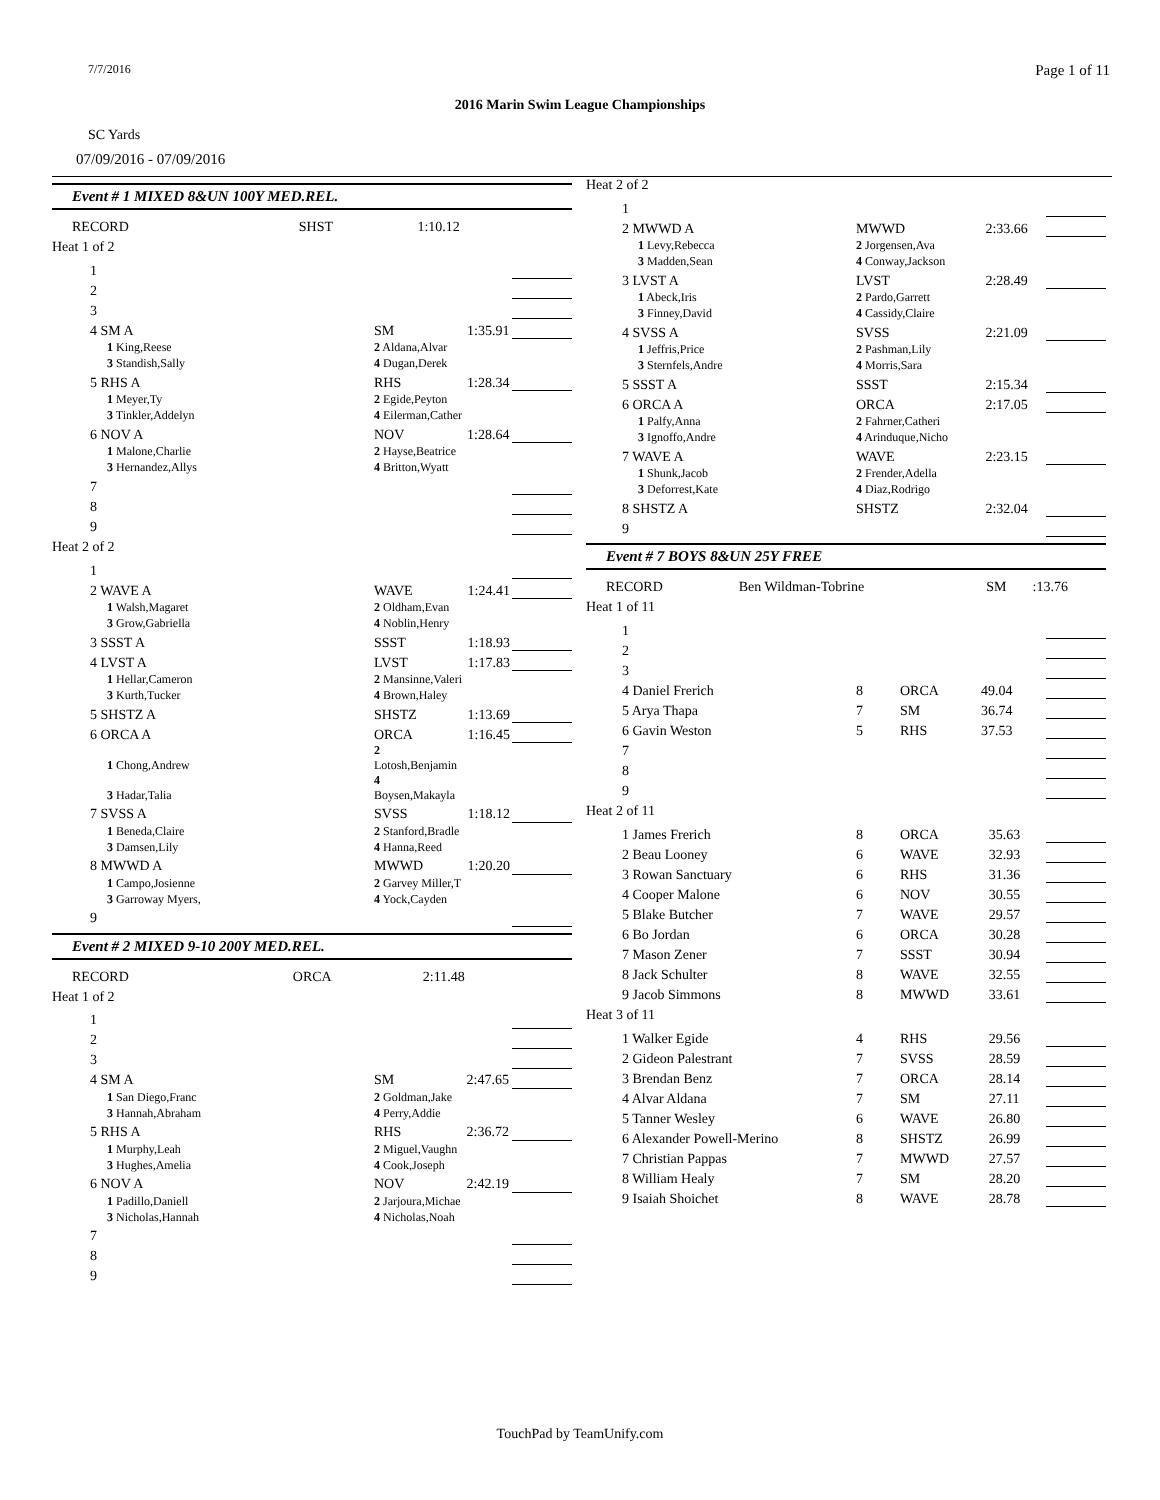7/7/2016 Page 1 of 11
2016 Marin Swim League Championships
SC Yards
07/09/2016 - 07/09/2016
Event # 1 MIXED 8&UN 100Y MED.REL.
| RECORD | SHST | 1:10.12 | |
Heat 1 of 2
| 1 | | | |
| 2 | | | |
| 3 | | | |
| 4 SM A | SM | 1:35.91 | |
| 1 King,Reese | 2 Aldana,Alvar | | |
| 3 Standish,Sally | 4 Dugan,Derek | | |
| 5 RHS A | RHS | 1:28.34 | |
| 1 Meyer,Ty | 2 Egide,Peyton | | |
| 3 Tinkler,Addelyn | 4 Eilerman,Cather | | |
| 6 NOV A | NOV | 1:28.64 | |
| 1 Malone,Charlie | 2 Hayse,Beatrice | | |
| 3 Hernandez,Allys | 4 Britton,Wyatt | | |
| 7 | | | |
| 8 | | | |
| 9 | | | |
Heat 2 of 2
| 1 | | | |
| 2 WAVE A | WAVE | 1:24.41 | |
| 1 Walsh,Magaret | 2 Oldham,Evan | | |
| 3 Grow,Gabriella | 4 Noblin,Henry | | |
| 3 SSST A | SSST | 1:18.93 | |
| 4 LVST A | LVST | 1:17.83 | |
| 1 Hellar,Cameron | 2 Mansinne,Valeri | | |
| 3 Kurth,Tucker | 4 Brown,Haley | | |
| 5 SHSTZ A | SHSTZ | 1:13.69 | |
| 6 ORCA A | ORCA | 1:16.45 | |
| 1 Chong,Andrew | 2 Lotosh,Benjamin | | |
| 3 Hadar,Talia | 4 Boysen,Makayla | | |
| 7 SVSS A | SVSS | 1:18.12 | |
| 1 Beneda,Claire | 2 Stanford,Bradle | | |
| 3 Damsen,Lily | 4 Hanna,Reed | | |
| 8 MWWD A | MWWD | 1:20.20 | |
| 1 Campo,Josienne | 2 Garvey Miller,T | | |
| 3 Garroway Myers, | 4 Yock,Cayden | | |
| 9 | | | |
Event # 2 MIXED 9-10 200Y MED.REL.
| RECORD | ORCA | 2:11.48 | |
Heat 1 of 2
| 1 | | | |
| 2 | | | |
| 3 | | | |
| 4 SM A | SM | 2:47.65 | |
| 1 San Diego,Franc | 2 Goldman,Jake | | |
| 3 Hannah,Abraham | 4 Perry,Addie | | |
| 5 RHS A | RHS | 2:36.72 | |
| 1 Murphy,Leah | 2 Miguel,Vaughn | | |
| 3 Hughes,Amelia | 4 Cook,Joseph | | |
| 6 NOV A | NOV | 2:42.19 | |
| 1 Padillo,Daniell | 2 Jarjoura,Michae | | |
| 3 Nicholas,Hannah | 4 Nicholas,Noah | | |
| 7 | | | |
| 8 | | | |
| 9 | | | |
Heat 2 of 2
| 1 | | | |
| 2 MWWD A | MWWD | 2:33.66 | |
| 1 Levy,Rebecca | 2 Jorgensen,Ava | | |
| 3 Madden,Sean | 4 Conway,Jackson | | |
| 3 LVST A | LVST | 2:28.49 | |
| 1 Abeck,Iris | 2 Pardo,Garrett | | |
| 3 Finney,David | 4 Cassidy,Claire | | |
| 4 SVSS A | SVSS | 2:21.09 | |
| 1 Jeffris,Price | 2 Pashman,Lily | | |
| 3 Sternfels,Andre | 4 Morris,Sara | | |
| 5 SSST A | SSST | 2:15.34 | |
| 6 ORCA A | ORCA | 2:17.05 | |
| 1 Palfy,Anna | 2 Fahrner,Catheri | | |
| 3 Ignoffo,Andre | 4 Arinduque,Nicho | | |
| 7 WAVE A | WAVE | 2:23.15 | |
| 1 Shunk,Jacob | 2 Frender,Adella | | |
| 3 Deforrest,Kate | 4 Diaz,Rodrigo | | |
| 8 SHSTZ A | SHSTZ | 2:32.04 | |
| 9 | | | |
Event # 7 BOYS 8&UN 25Y FREE
| RECORD | Ben Wildman-Tobrine | SM | :13.76 |
Heat 1 of 11
| 1 | | | | |
| 2 | | | | |
| 3 | | | | |
| 4 Daniel Frerich | 8 | ORCA | 49.04 | |
| 5 Arya Thapa | 7 | SM | 36.74 | |
| 6 Gavin Weston | 5 | RHS | 37.53 | |
| 7 | | | | |
| 8 | | | | |
| 9 | | | | |
Heat 2 of 11
| 1 James Frerich | 8 | ORCA | 35.63 | |
| 2 Beau Looney | 6 | WAVE | 32.93 | |
| 3 Rowan Sanctuary | 6 | RHS | 31.36 | |
| 4 Cooper Malone | 6 | NOV | 30.55 | |
| 5 Blake Butcher | 7 | WAVE | 29.57 | |
| 6 Bo Jordan | 6 | ORCA | 30.28 | |
| 7 Mason Zener | 7 | SSST | 30.94 | |
| 8 Jack Schulter | 8 | WAVE | 32.55 | |
| 9 Jacob Simmons | 8 | MWWD | 33.61 | |
Heat 3 of 11
| 1 Walker Egide | 4 | RHS | 29.56 | |
| 2 Gideon Palestrant | 7 | SVSS | 28.59 | |
| 3 Brendan Benz | 7 | ORCA | 28.14 | |
| 4 Alvar Aldana | 7 | SM | 27.11 | |
| 5 Tanner Wesley | 6 | WAVE | 26.80 | |
| 6 Alexander Powell-Merino | 8 | SHSTZ | 26.99 | |
| 7 Christian Pappas | 7 | MWWD | 27.57 | |
| 8 William Healy | 7 | SM | 28.20 | |
| 9 Isaiah Shoichet | 8 | WAVE | 28.78 | |
TouchPad by TeamUnify.com